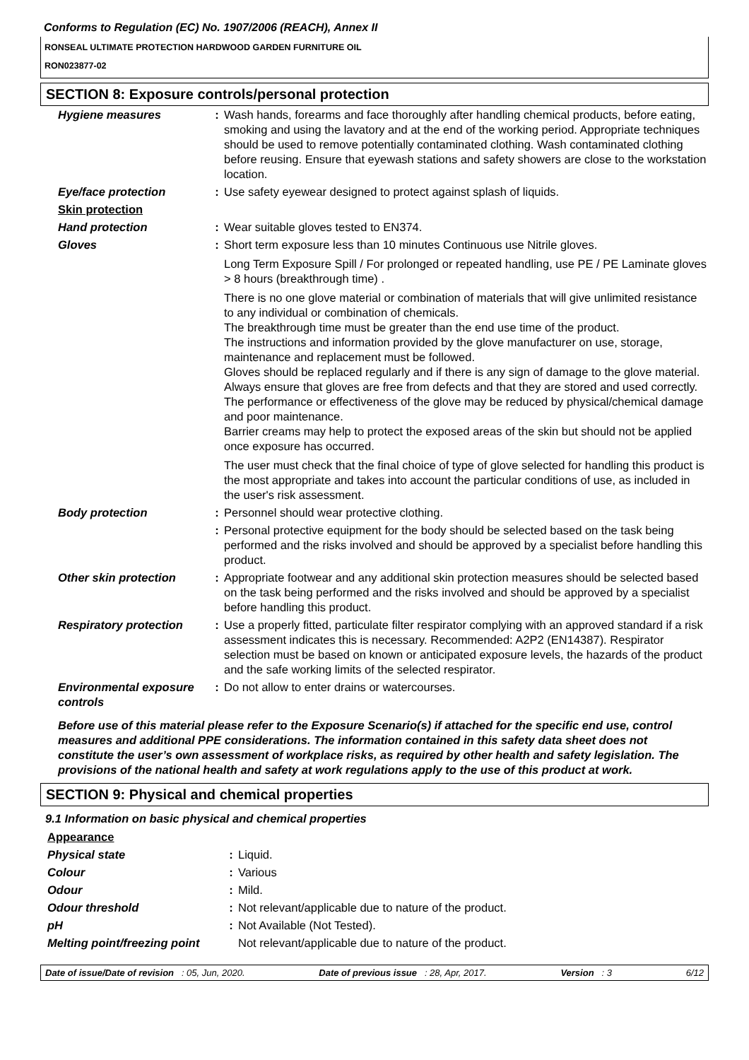Conforms to Regulation (EC) No. 1907/2006 (REACH), Annex II
RONSEAL ULTIMATE PROTECTION HARDWOOD GARDEN FURNITURE OIL
RON023877-02
SECTION 8: Exposure controls/personal protection
| Hygiene measures | : | Wash hands, forearms and face thoroughly after handling chemical products, before eating, smoking and using the lavatory and at the end of the working period. Appropriate techniques should be used to remove potentially contaminated clothing. Wash contaminated clothing before reusing. Ensure that eyewash stations and safety showers are close to the workstation location. |
| Eye/face protection | : | Use safety eyewear designed to protect against splash of liquids. |
| Skin protection | | |
| Hand protection | : | Wear suitable gloves tested to EN374. |
| Gloves | : | Short term exposure less than 10 minutes Continuous use Nitrile gloves. Long Term Exposure Spill / For prolonged or repeated handling, use PE / PE Laminate gloves > 8 hours (breakthrough time) . There is no one glove material or combination of materials that will give unlimited resistance to any individual or combination of chemicals. The breakthrough time must be greater than the end use time of the product. The instructions and information provided by the glove manufacturer on use, storage, maintenance and replacement must be followed. Gloves should be replaced regularly and if there is any sign of damage to the glove material. Always ensure that gloves are free from defects and that they are stored and used correctly. The performance or effectiveness of the glove may be reduced by physical/chemical damage and poor maintenance. Barrier creams may help to protect the exposed areas of the skin but should not be applied once exposure has occurred. The user must check that the final choice of type of glove selected for handling this product is the most appropriate and takes into account the particular conditions of use, as included in the user's risk assessment. |
| Body protection | : | Personnel should wear protective clothing. |
| | : | Personal protective equipment for the body should be selected based on the task being performed and the risks involved and should be approved by a specialist before handling this product. |
| Other skin protection | : | Appropriate footwear and any additional skin protection measures should be selected based on the task being performed and the risks involved and should be approved by a specialist before handling this product. |
| Respiratory protection | : | Use a properly fitted, particulate filter respirator complying with an approved standard if a risk assessment indicates this is necessary. Recommended: A2P2 (EN14387). Respirator selection must be based on known or anticipated exposure levels, the hazards of the product and the safe working limits of the selected respirator. |
| Environmental exposure controls | : | Do not allow to enter drains or watercourses. |
Before use of this material please refer to the Exposure Scenario(s) if attached for the specific end use, control measures and additional PPE considerations. The information contained in this safety data sheet does not constitute the user’s own assessment of workplace risks, as required by other health and safety legislation. The provisions of the national health and safety at work regulations apply to the use of this product at work.
SECTION 9: Physical and chemical properties
9.1 Information on basic physical and chemical properties
| Appearance | | |
| Physical state | : | Liquid. |
| Colour | : | Various |
| Odour | : | Mild. |
| Odour threshold | : | Not relevant/applicable due to nature of the product. |
| pH | : | Not Available (Not Tested). |
| Melting point/freezing point | | Not relevant/applicable due to nature of the product. |
Date of issue/Date of revision : 05, Jun, 2020. Date of previous issue : 28, Apr, 2017. Version : 3 6/12